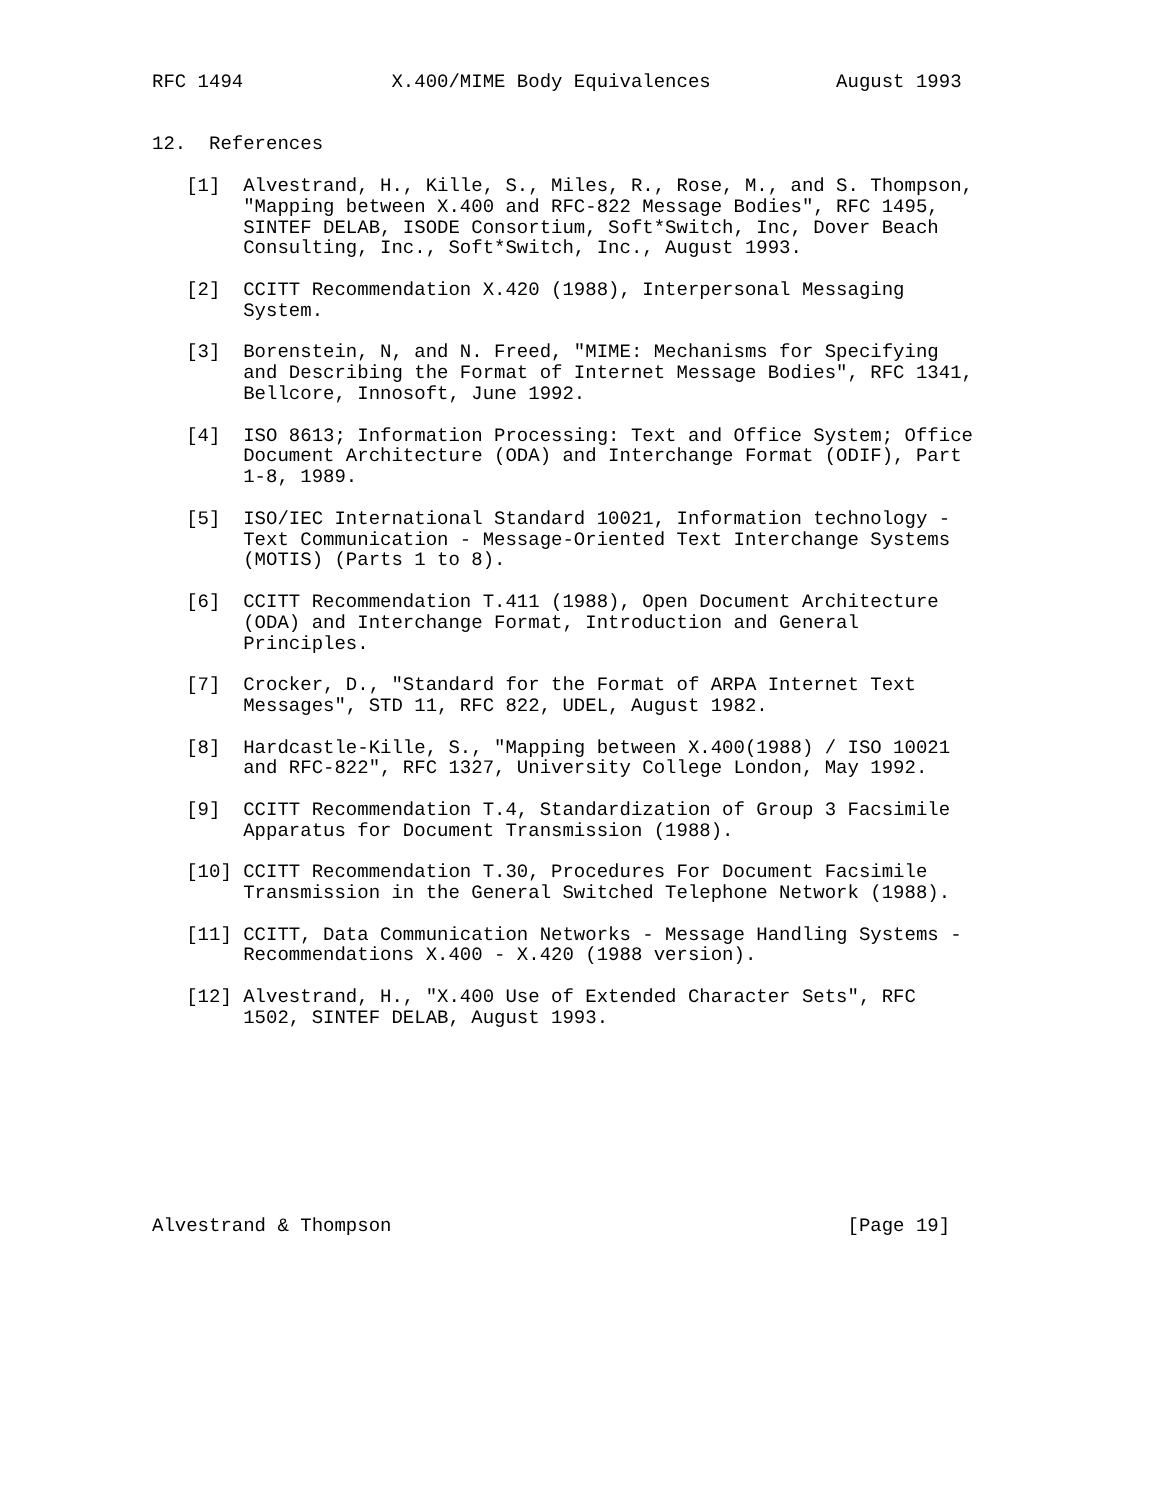RFC 1494             X.400/MIME Body Equivalences           August 1993


12.  References

   [1]  Alvestrand, H., Kille, S., Miles, R., Rose, M., and S. Thompson,
        "Mapping between X.400 and RFC-822 Message Bodies", RFC 1495,
        SINTEF DELAB, ISODE Consortium, Soft*Switch, Inc, Dover Beach
        Consulting, Inc., Soft*Switch, Inc., August 1993.

   [2]  CCITT Recommendation X.420 (1988), Interpersonal Messaging
        System.

   [3]  Borenstein, N, and N. Freed, "MIME: Mechanisms for Specifying
        and Describing the Format of Internet Message Bodies", RFC 1341,
        Bellcore, Innosoft, June 1992.

   [4]  ISO 8613; Information Processing: Text and Office System; Office
        Document Architecture (ODA) and Interchange Format (ODIF), Part
        1-8, 1989.

   [5]  ISO/IEC International Standard 10021, Information technology -
        Text Communication - Message-Oriented Text Interchange Systems
        (MOTIS) (Parts 1 to 8).

   [6]  CCITT Recommendation T.411 (1988), Open Document Architecture
        (ODA) and Interchange Format, Introduction and General
        Principles.

   [7]  Crocker, D., "Standard for the Format of ARPA Internet Text
        Messages", STD 11, RFC 822, UDEL, August 1982.

   [8]  Hardcastle-Kille, S., "Mapping between X.400(1988) / ISO 10021
        and RFC-822", RFC 1327, University College London, May 1992.

   [9]  CCITT Recommendation T.4, Standardization of Group 3 Facsimile
        Apparatus for Document Transmission (1988).

   [10] CCITT Recommendation T.30, Procedures For Document Facsimile
        Transmission in the General Switched Telephone Network (1988).

   [11] CCITT, Data Communication Networks - Message Handling Systems -
        Recommendations X.400 - X.420 (1988 version).

   [12] Alvestrand, H., "X.400 Use of Extended Character Sets", RFC
        1502, SINTEF DELAB, August 1993.









Alvestrand & Thompson                                        [Page 19]